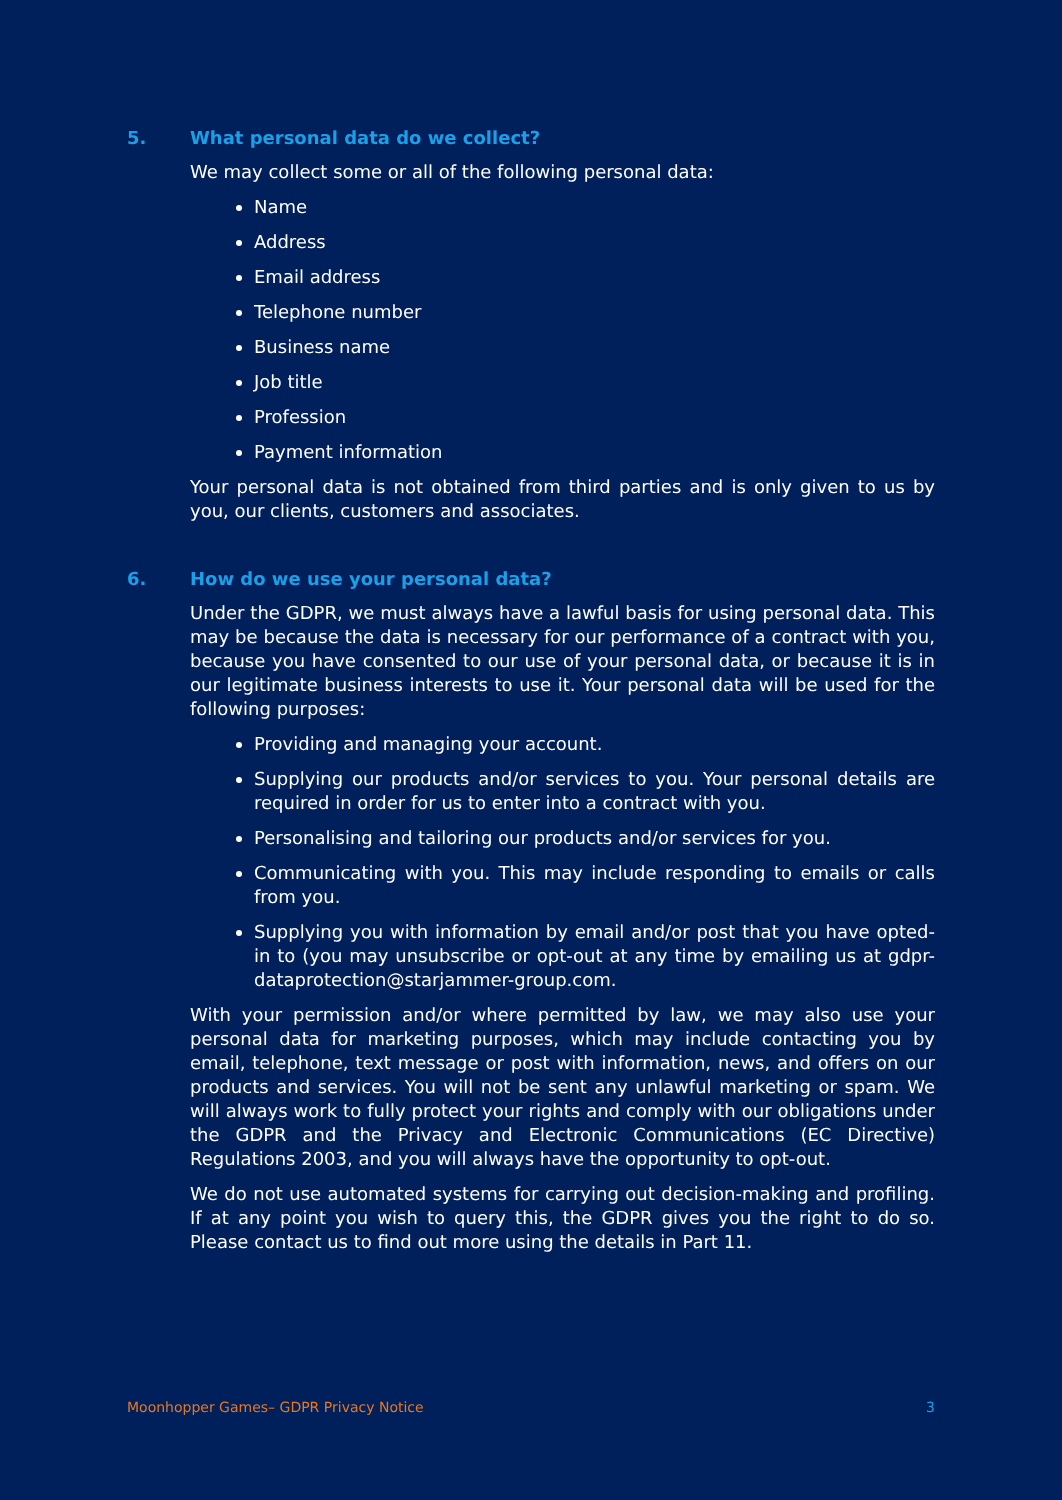5. What personal data do we collect?
We may collect some or all of the following personal data:
Name
Address
Email address
Telephone number
Business name
Job title
Profession
Payment information
Your personal data is not obtained from third parties and is only given to us by you, our clients, customers and associates.
6. How do we use your personal data?
Under the GDPR, we must always have a lawful basis for using personal data. This may be because the data is necessary for our performance of a contract with you, because you have consented to our use of your personal data, or because it is in our legitimate business interests to use it. Your personal data will be used for the following purposes:
Providing and managing your account.
Supplying our products and/or services to you. Your personal details are required in order for us to enter into a contract with you.
Personalising and tailoring our products and/or services for you.
Communicating with you. This may include responding to emails or calls from you.
Supplying you with information by email and/or post that you have opted-in to (you may unsubscribe or opt-out at any time by emailing us at gdpr-dataprotection@starjammer-group.com.
With your permission and/or where permitted by law, we may also use your personal data for marketing purposes, which may include contacting you by email, telephone, text message or post with information, news, and offers on our products and services. You will not be sent any unlawful marketing or spam. We will always work to fully protect your rights and comply with our obligations under the GDPR and the Privacy and Electronic Communications (EC Directive) Regulations 2003, and you will always have the opportunity to opt-out.
We do not use automated systems for carrying out decision-making and profiling. If at any point you wish to query this, the GDPR gives you the right to do so. Please contact us to find out more using the details in Part 11.
Moonhopper Games– GDPR Privacy Notice 3